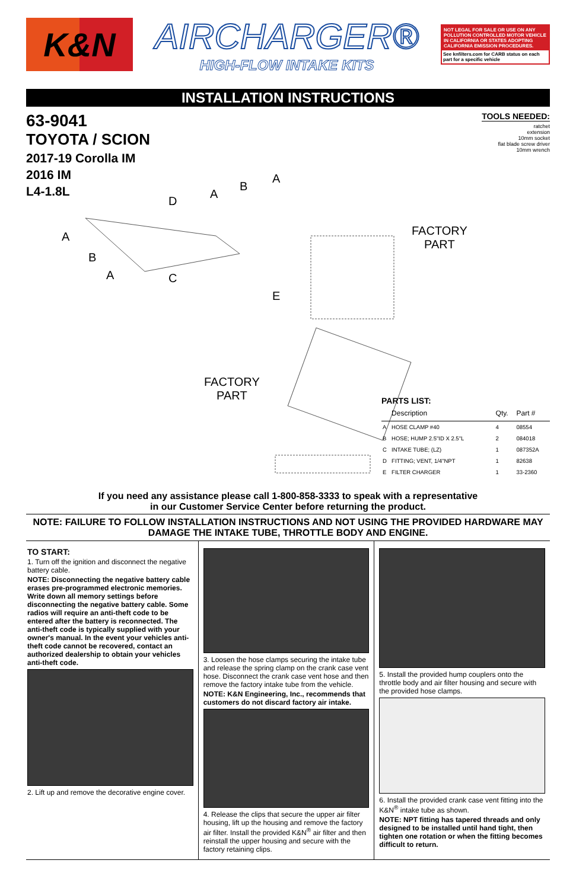K&N
AIRCHARGER®
HIGH-FLOW INTAKE KITS
NOT LEGAL FOR SALE OR USE ON ANY POLLUTION CONTROLLED MOTOR VEHICLE IN CALIFORNIA OR STATES ADOPTING CALIFORNIA EMISSION PROCEDURES.
See knfilters.com for CARB status on each part for a specific vehicle
INSTALLATION INSTRUCTIONS
63-9041
TOYOTA / SCION
2017-19 Corolla IM
2016 IM
L4-1.8L
TOOLS NEEDED:
ratchet
extension
10mm socket
flat blade screw driver
10mm wrench
A
B
A C
D
A
B
A
E
FACTORY
PART
FACTORY
PART
PARTS LIST:
| | Description | Qty. | Part # |
| --- | --- | --- | --- |
| A | HOSE CLAMP #40 | 4 | 08554 |
| B | HOSE; HUMP 2.5"ID X 2.5"L | 2 | 084018 |
| C | INTAKE TUBE; (LZ) | 1 | 087352A |
| D | FITTING; VENT, 1/4"NPT | 1 | 82638 |
| E | FILTER CHARGER | 1 | 33-2360 |
If you need any assistance please call 1-800-858-3333 to speak with a representative
in our Customer Service Center before returning the product.
NOTE: FAILURE TO FOLLOW INSTALLATION INSTRUCTIONS AND NOT USING THE PROVIDED HARDWARE MAY DAMAGE THE INTAKE TUBE, THROTTLE BODY AND ENGINE.
TO START:
1. Turn off the ignition and disconnect the negative battery cable.
NOTE: Disconnecting the negative battery cable erases pre-programmed electronic memories. Write down all memory settings before disconnecting the negative battery cable. Some radios will require an anti-theft code to be entered after the battery is reconnected. The anti-theft code is typically supplied with your owner's manual. In the event your vehicles anti-theft code cannot be recovered, contact an authorized dealership to obtain your vehicles anti-theft code.
2. Lift up and remove the decorative engine cover.
3. Loosen the hose clamps securing the intake tube and release the spring clamp on the crank case vent hose. Disconnect the crank case vent hose and then remove the factory intake tube from the vehicle.
NOTE: K&N Engineering, Inc., recommends that customers do not discard factory air intake.
4. Release the clips that secure the upper air filter housing, lift up the housing and remove the factory air filter. Install the provided K&N<sup>®</sup> air filter and then reinstall the upper housing and secure with the factory retaining clips.
5. Install the provided hump couplers onto the throttle body and air filter housing and secure with the provided hose clamps.
6. Install the provided crank case vent fitting into the K&N<sup>®</sup> intake tube as shown.
NOTE: NPT fitting has tapered threads and only designed to be installed until hand tight, then tighten one rotation or when the fitting becomes difficult to return.